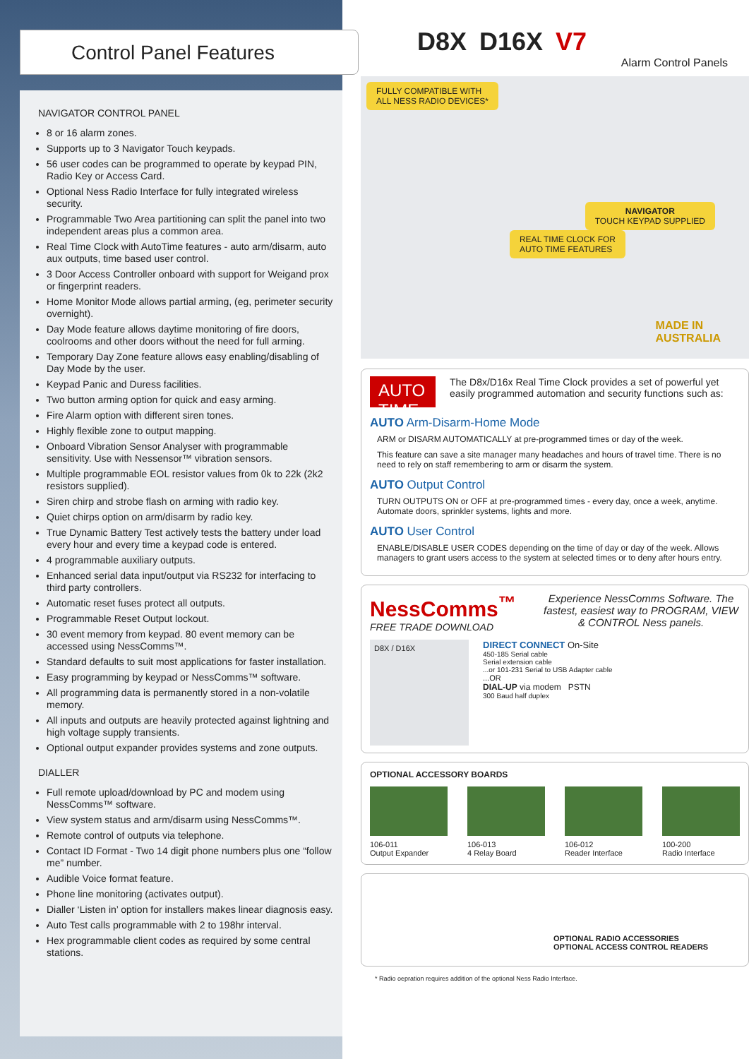Control Panel Features
NAVIGATOR CONTROL PANEL
8 or 16 alarm zones.
Supports up to 3 Navigator Touch keypads.
56 user codes can be programmed to operate by keypad PIN, Radio Key or Access Card.
Optional Ness Radio Interface for fully integrated wireless security.
Programmable Two Area partitioning can split the panel into two independent areas plus a common area.
Real Time Clock with AutoTime features - auto arm/disarm, auto aux outputs, time based user control.
3 Door Access Controller onboard with support for Weigand prox or fingerprint readers.
Home Monitor Mode allows partial arming, (eg, perimeter security overnight).
Day Mode feature allows daytime monitoring of fire doors, coolrooms and other doors without the need for full arming.
Temporary Day Zone feature allows easy enabling/disabling of Day Mode by the user.
Keypad Panic and Duress facilities.
Two button arming option for quick and easy arming.
Fire Alarm option with different siren tones.
Highly flexible zone to output mapping.
Onboard Vibration Sensor Analyser with programmable sensitivity. Use with Nessensor™ vibration sensors.
Multiple programmable EOL resistor values from 0k to 22k (2k2 resistors supplied).
Siren chirp and strobe flash on arming with radio key.
Quiet chirps option on arm/disarm by radio key.
True Dynamic Battery Test actively tests the battery under load every hour and every time a keypad code is entered.
4 programmable auxiliary outputs.
Enhanced serial data input/output via RS232 for interfacing to third party controllers.
Automatic reset fuses protect all outputs.
Programmable Reset Output lockout.
30 event memory from keypad. 80 event memory can be accessed using NessComms™.
Standard defaults to suit most applications for faster installation.
Easy programming by keypad or NessComms™ software.
All programming data is permanently stored in a non-volatile memory.
All inputs and outputs are heavily protected against lightning and high voltage supply transients.
Optional output expander provides systems and zone outputs.
DIALLER
Full remote upload/download by PC and modem using NessComms™ software.
View system status and arm/disarm using NessComms™.
Remote control of outputs via telephone.
Contact ID Format - Two 14 digit phone numbers plus one “follow me” number.
Audible Voice format feature.
Phone line monitoring (activates output).
Dialler ‘Listen in’ option for installers makes linear diagnosis easy.
Auto Test calls programmable with 2 to 198hr interval.
Hex programmable client codes as required by some central stations.
D8X D16X V7
Alarm Control Panels
FULLY COMPATIBLE WITH
ALL NESS RADIO DEVICES*
NAVIGATOR
TOUCH KEYPAD SUPPLIED
REAL TIME CLOCK FOR
AUTO TIME FEATURES
MADE IN
AUSTRALIA
AUTO TIME
The D8x/D16x Real Time Clock provides a set of powerful yet easily programmed automation and security functions such as:
AUTO Arm-Disarm-Home Mode
ARM or DISARM AUTOMATICALLY at pre-programmed times or day of the week.
This feature can save a site manager many headaches and hours of travel time. There is no need to rely on staff remembering to arm or disarm the system.
AUTO Output Control
TURN OUTPUTS ON or OFF at pre-programmed times - every day, once a week, anytime. Automate doors, sprinkler systems, lights and more.
AUTO User Control
ENABLE/DISABLE USER CODES depending on the time of day or day of the week. Allows managers to grant users access to the system at selected times or to deny after hours entry.
NessComms<sup>™</sup>
FREE TRADE DOWNLOAD
Experience NessComms Software. The fastest, easiest way to PROGRAM, VIEW & CONTROL Ness panels.
D8X / D16X
DIRECT CONNECT On-Site
450-185 Serial cable
Serial extension cable
...or 101-231 Serial to USB Adapter cable
...OR
DIAL-UP via modem PSTN
300 Baud half duplex
OPTIONAL ACCESSORY BOARDS
106-011
Output Expander
106-013
4 Relay Board
106-012
Reader Interface
100-200
Radio Interface
OPTIONAL RADIO ACCESSORIES
OPTIONAL ACCESS CONTROL READERS
* Radio oepration requires addition of the optional Ness Radio Interface.